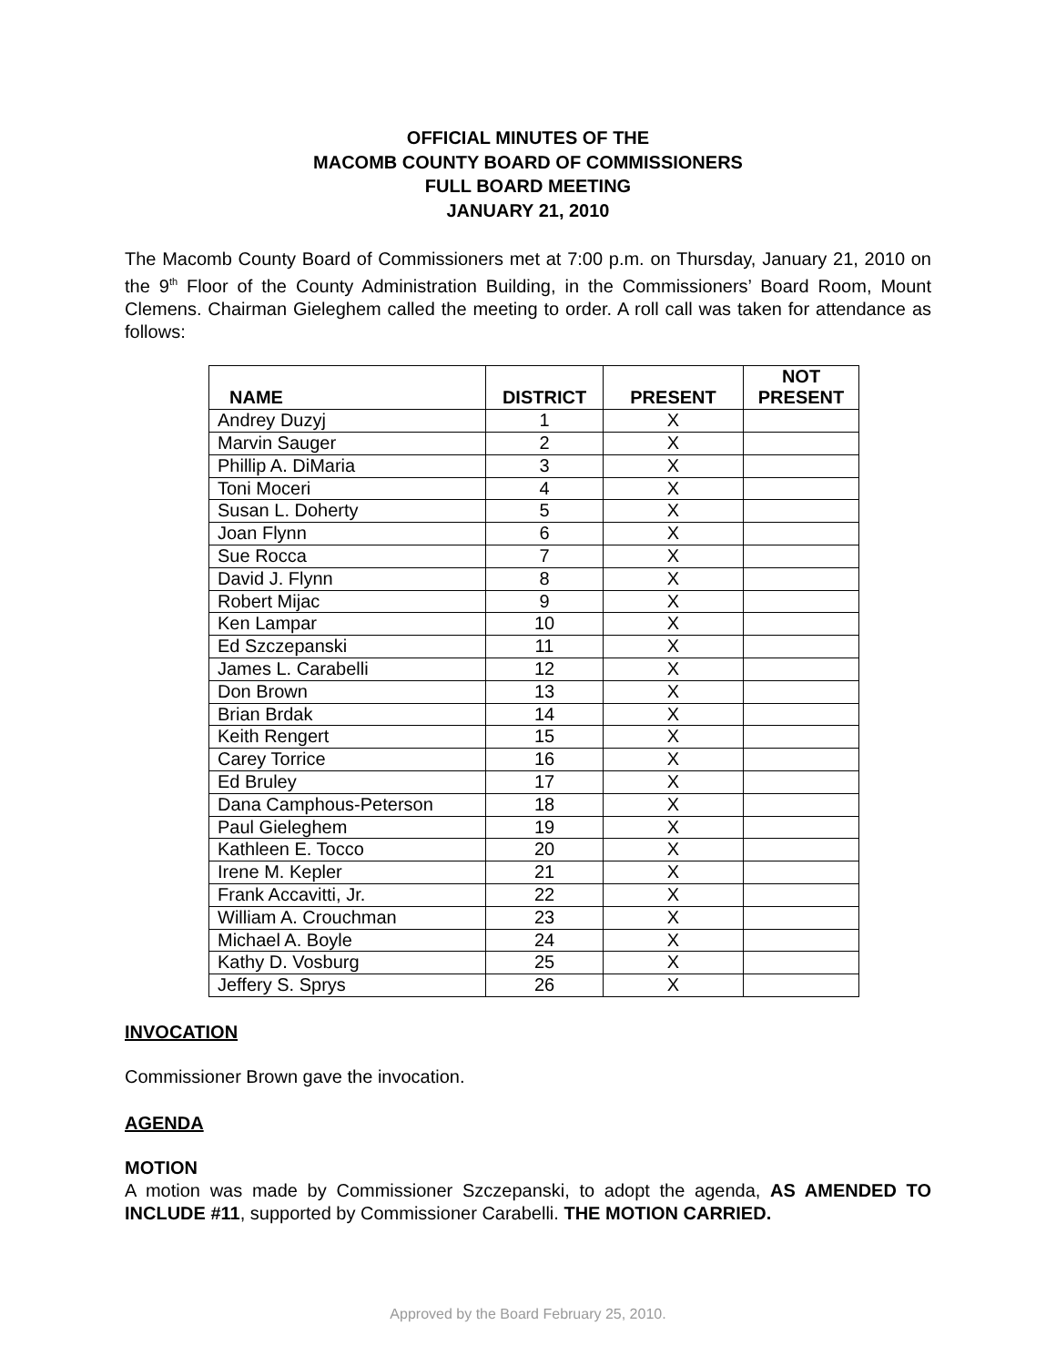OFFICIAL MINUTES OF THE
MACOMB COUNTY BOARD OF COMMISSIONERS
FULL BOARD MEETING
JANUARY 21, 2010
The Macomb County Board of Commissioners met at 7:00 p.m. on Thursday, January 21, 2010 on the 9<sup>th</sup> Floor of the County Administration Building, in the Commissioners’ Board Room, Mount Clemens. Chairman Gieleghem called the meeting to order. A roll call was taken for attendance as follows:
| NAME | DISTRICT | PRESENT | NOT PRESENT |
| --- | --- | --- | --- |
| Andrey Duzyj | 1 | X | |
| Marvin Sauger | 2 | X | |
| Phillip A. DiMaria | 3 | X | |
| Toni Moceri | 4 | X | |
| Susan L. Doherty | 5 | X | |
| Joan Flynn | 6 | X | |
| Sue Rocca | 7 | X | |
| David J. Flynn | 8 | X | |
| Robert Mijac | 9 | X | |
| Ken Lampar | 10 | X | |
| Ed Szczepanski | 11 | X | |
| James L. Carabelli | 12 | X | |
| Don Brown | 13 | X | |
| Brian Brdak | 14 | X | |
| Keith Rengert | 15 | X | |
| Carey Torrice | 16 | X | |
| Ed Bruley | 17 | X | |
| Dana Camphous-Peterson | 18 | X | |
| Paul Gieleghem | 19 | X | |
| Kathleen E. Tocco | 20 | X | |
| Irene M. Kepler | 21 | X | |
| Frank Accavitti, Jr. | 22 | X | |
| William A. Crouchman | 23 | X | |
| Michael A. Boyle | 24 | X | |
| Kathy D. Vosburg | 25 | X | |
| Jeffery S. Sprys | 26 | X | |
INVOCATION
Commissioner Brown gave the invocation.
AGENDA
MOTION
A motion was made by Commissioner Szczepanski, to adopt the agenda, AS AMENDED TO INCLUDE #11, supported by Commissioner Carabelli. THE MOTION CARRIED.
Approved by the Board February 25, 2010.